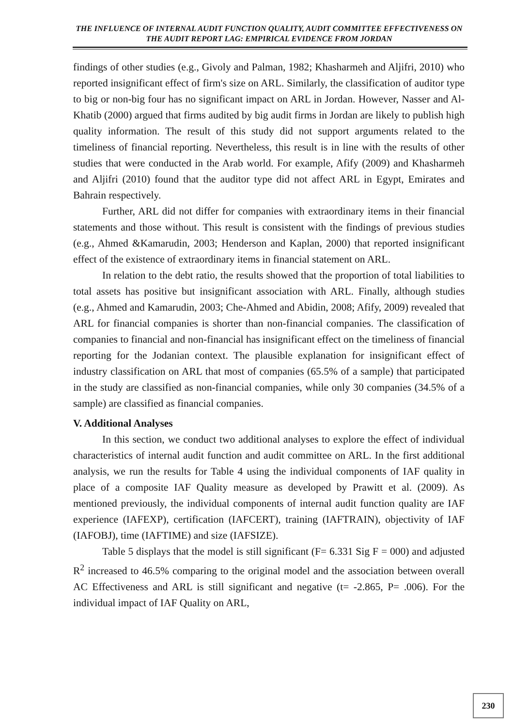THE INFLUENCE OF INTERNAL AUDIT FUNCTION QUALITY, AUDIT COMMITTEE EFFECTIVENESS ON THE AUDIT REPORT LAG: EMPIRICAL EVIDENCE FROM JORDAN
findings of other studies (e.g., Givoly and Palman, 1982; Khasharmeh and Aljifri, 2010) who reported insignificant effect of firm's size on ARL. Similarly, the classification of auditor type to big or non-big four has no significant impact on ARL in Jordan. However, Nasser and Al-Khatib (2000) argued that firms audited by big audit firms in Jordan are likely to publish high quality information. The result of this study did not support arguments related to the timeliness of financial reporting. Nevertheless, this result is in line with the results of other studies that were conducted in the Arab world. For example, Afify (2009) and Khasharmeh and Aljifri (2010) found that the auditor type did not affect ARL in Egypt, Emirates and Bahrain respectively.
Further, ARL did not differ for companies with extraordinary items in their financial statements and those without. This result is consistent with the findings of previous studies (e.g., Ahmed &Kamarudin, 2003; Henderson and Kaplan, 2000) that reported insignificant effect of the existence of extraordinary items in financial statement on ARL.
In relation to the debt ratio, the results showed that the proportion of total liabilities to total assets has positive but insignificant association with ARL. Finally, although studies (e.g., Ahmed and Kamarudin, 2003; Che-Ahmed and Abidin, 2008; Afify, 2009) revealed that ARL for financial companies is shorter than non-financial companies. The classification of companies to financial and non-financial has insignificant effect on the timeliness of financial reporting for the Jodanian context. The plausible explanation for insignificant effect of industry classification on ARL that most of companies (65.5% of a sample) that participated in the study are classified as non-financial companies, while only 30 companies (34.5% of a sample) are classified as financial companies.
V. Additional Analyses
In this section, we conduct two additional analyses to explore the effect of individual characteristics of internal audit function and audit committee on ARL. In the first additional analysis, we run the results for Table 4 using the individual components of IAF quality in place of a composite IAF Quality measure as developed by Prawitt et al. (2009). As mentioned previously, the individual components of internal audit function quality are IAF experience (IAFEXP), certification (IAFCERT), training (IAFTRAIN), objectivity of IAF (IAFOBJ), time (IAFTIME) and size (IAFSIZE).
Table 5 displays that the model is still significant (F= 6.331 Sig F = 000) and adjusted R<sup>2</sup> increased to 46.5% comparing to the original model and the association between overall AC Effectiveness and ARL is still significant and negative (t= -2.865, P= .006). For the individual impact of IAF Quality on ARL,
230